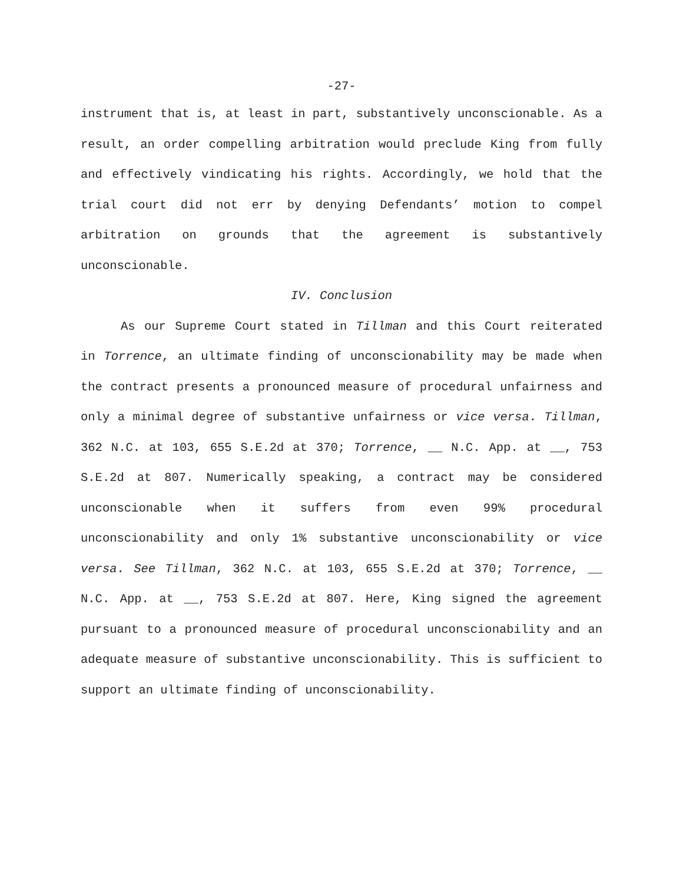-27-
instrument that is, at least in part, substantively unconscionable. As a result, an order compelling arbitration would preclude King from fully and effectively vindicating his rights. Accordingly, we hold that the trial court did not err by denying Defendants’ motion to compel arbitration on grounds that the agreement is substantively unconscionable.
IV. Conclusion
As our Supreme Court stated in Tillman and this Court reiterated in Torrence, an ultimate finding of unconscionability may be made when the contract presents a pronounced measure of procedural unfairness and only a minimal degree of substantive unfairness or vice versa. Tillman, 362 N.C. at 103, 655 S.E.2d at 370; Torrence, __ N.C. App. at __, 753 S.E.2d at 807. Numerically speaking, a contract may be considered unconscionable when it suffers from even 99% procedural unconscionability and only 1% substantive unconscionability or vice versa. See Tillman, 362 N.C. at 103, 655 S.E.2d at 370; Torrence, __ N.C. App. at __, 753 S.E.2d at 807. Here, King signed the agreement pursuant to a pronounced measure of procedural unconscionability and an adequate measure of substantive unconscionability. This is sufficient to support an ultimate finding of unconscionability.